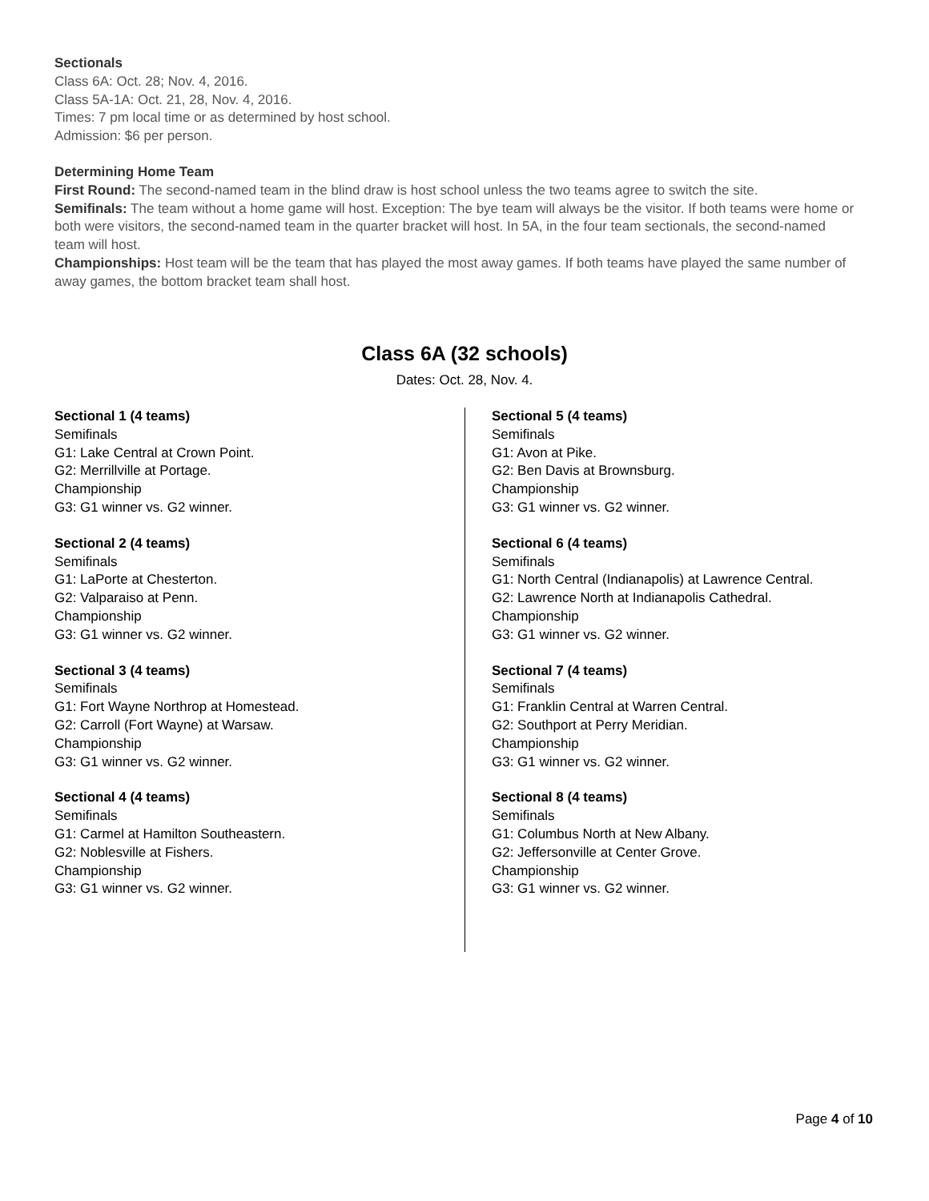Sectionals
Class 6A: Oct. 28; Nov. 4, 2016.
Class 5A-1A: Oct. 21, 28, Nov. 4, 2016.
Times: 7 pm local time or as determined by host school.
Admission: $6 per person.
Determining Home Team
First Round: The second-named team in the blind draw is host school unless the two teams agree to switch the site.
Semifinals: The team without a home game will host. Exception: The bye team will always be the visitor. If both teams were home or both were visitors, the second-named team in the quarter bracket will host. In 5A, in the four team sectionals, the second-named team will host.
Championships: Host team will be the team that has played the most away games. If both teams have played the same number of away games, the bottom bracket team shall host.
Class 6A (32 schools)
Dates: Oct. 28, Nov. 4.
Sectional 1 (4 teams)
Semifinals
G1: Lake Central at Crown Point.
G2: Merrillville at Portage.
Championship
G3: G1 winner vs. G2 winner.
Sectional 2 (4 teams)
Semifinals
G1: LaPorte at Chesterton.
G2: Valparaiso at Penn.
Championship
G3: G1 winner vs. G2 winner.
Sectional 3 (4 teams)
Semifinals
G1: Fort Wayne Northrop at Homestead.
G2: Carroll (Fort Wayne) at Warsaw.
Championship
G3: G1 winner vs. G2 winner.
Sectional 4 (4 teams)
Semifinals
G1: Carmel at Hamilton Southeastern.
G2: Noblesville at Fishers.
Championship
G3: G1 winner vs. G2 winner.
Sectional 5 (4 teams)
Semifinals
G1: Avon at Pike.
G2: Ben Davis at Brownsburg.
Championship
G3: G1 winner vs. G2 winner.
Sectional 6 (4 teams)
Semifinals
G1: North Central (Indianapolis) at Lawrence Central.
G2: Lawrence North at Indianapolis Cathedral.
Championship
G3: G1 winner vs. G2 winner.
Sectional 7 (4 teams)
Semifinals
G1: Franklin Central at Warren Central.
G2: Southport at Perry Meridian.
Championship
G3: G1 winner vs. G2 winner.
Sectional 8 (4 teams)
Semifinals
G1: Columbus North at New Albany.
G2: Jeffersonville at Center Grove.
Championship
G3: G1 winner vs. G2 winner.
Page 4 of 10